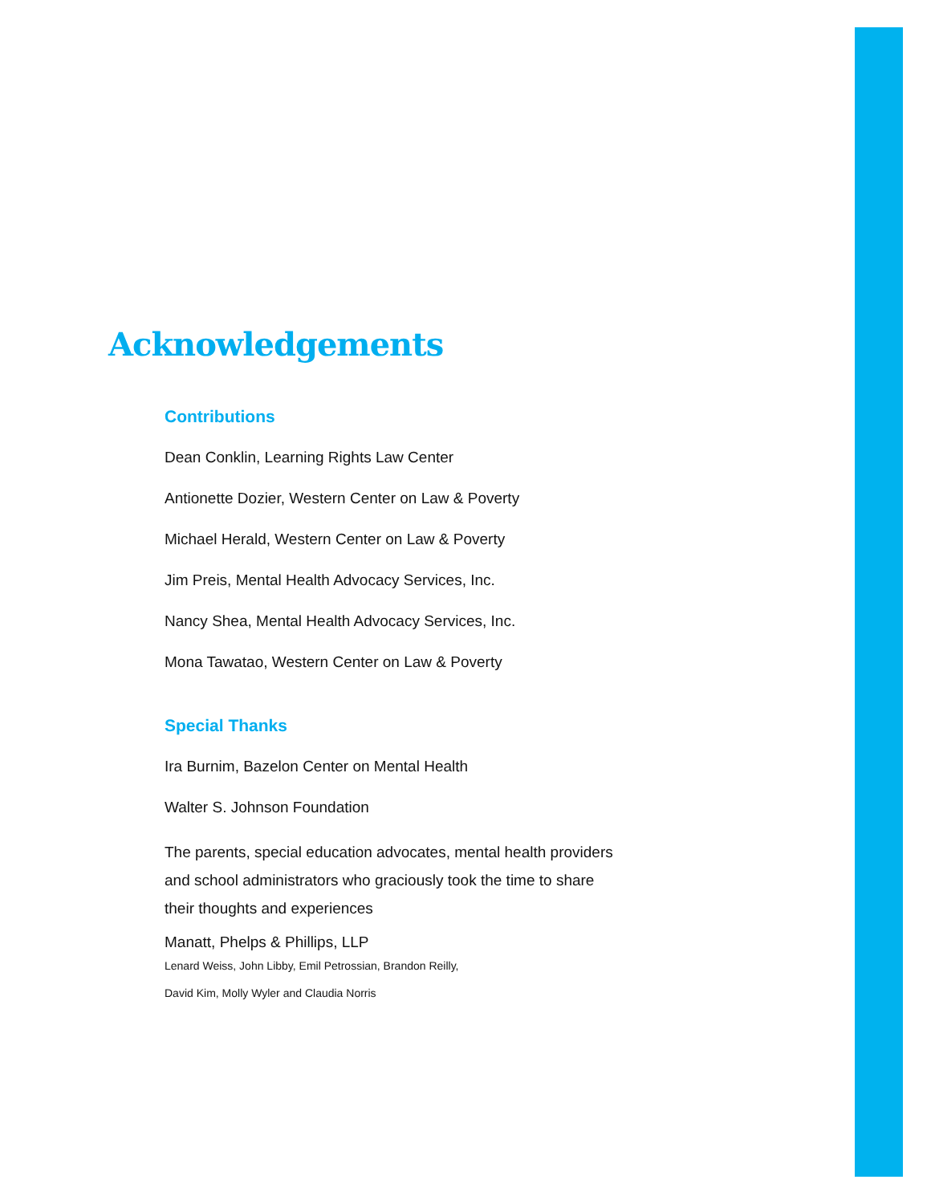Acknowledgements
Contributions
Dean Conklin, Learning Rights Law Center
Antionette Dozier, Western Center on Law & Poverty
Michael Herald, Western Center on Law & Poverty
Jim Preis, Mental Health Advocacy Services, Inc.
Nancy Shea, Mental Health Advocacy Services, Inc.
Mona Tawatao, Western Center on Law & Poverty
Special Thanks
Ira Burnim, Bazelon Center on Mental Health
Walter S. Johnson Foundation
The parents, special education advocates, mental health providers
and school administrators who graciously took the time to share
their thoughts and experiences
Manatt, Phelps & Phillips, LLP
Lenard Weiss, John Libby, Emil Petrossian, Brandon Reilly,
David Kim, Molly Wyler and Claudia Norris